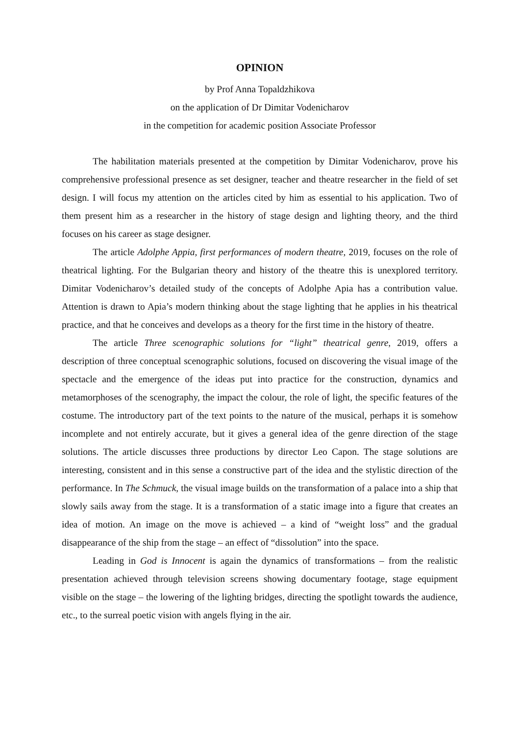OPINION
by Prof Anna Topaldzhikova
on the application of Dr Dimitar Vodenicharov
in the competition for academic position Associate Professor
The habilitation materials presented at the competition by Dimitar Vodenicharov, prove his comprehensive professional presence as set designer, teacher and theatre researcher in the field of set design. I will focus my attention on the articles cited by him as essential to his application. Two of them present him as a researcher in the history of stage design and lighting theory, and the third focuses on his career as stage designer.
The article Adolphe Appia, first performances of modern theatre, 2019, focuses on the role of theatrical lighting. For the Bulgarian theory and history of the theatre this is unexplored territory. Dimitar Vodenicharov’s detailed study of the concepts of Adolphe Apia has a contribution value. Attention is drawn to Apia’s modern thinking about the stage lighting that he applies in his theatrical practice, and that he conceives and develops as a theory for the first time in the history of theatre.
The article Three scenographic solutions for “light” theatrical genre, 2019, offers a description of three conceptual scenographic solutions, focused on discovering the visual image of the spectacle and the emergence of the ideas put into practice for the construction, dynamics and metamorphoses of the scenography, the impact the colour, the role of light, the specific features of the costume. The introductory part of the text points to the nature of the musical, perhaps it is somehow incomplete and not entirely accurate, but it gives a general idea of the genre direction of the stage solutions. The article discusses three productions by director Leo Capon. The stage solutions are interesting, consistent and in this sense a constructive part of the idea and the stylistic direction of the performance. In The Schmuck, the visual image builds on the transformation of a palace into a ship that slowly sails away from the stage. It is a transformation of a static image into a figure that creates an idea of motion. An image on the move is achieved – a kind of “weight loss” and the gradual disappearance of the ship from the stage – an effect of “dissolution” into the space.
Leading in God is Innocent is again the dynamics of transformations – from the realistic presentation achieved through television screens showing documentary footage, stage equipment visible on the stage – the lowering of the lighting bridges, directing the spotlight towards the audience, etc., to the surreal poetic vision with angels flying in the air.